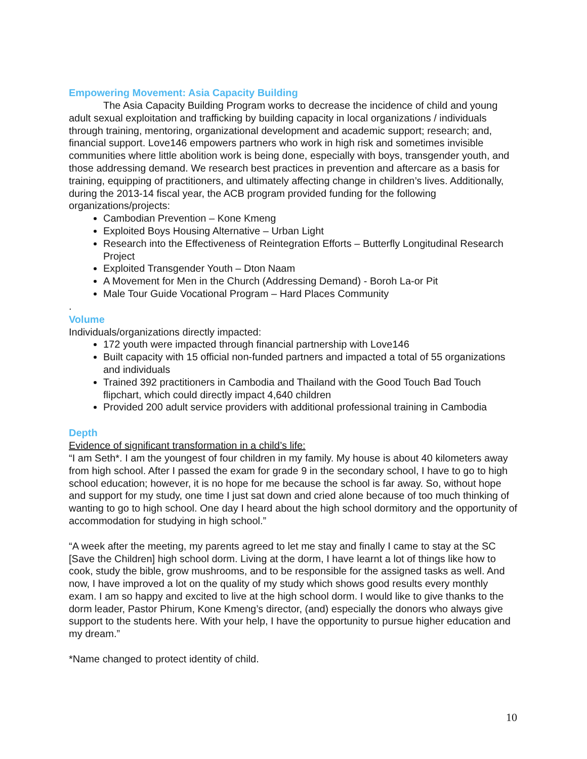Empowering Movement: Asia Capacity Building
The Asia Capacity Building Program works to decrease the incidence of child and young adult sexual exploitation and trafficking by building capacity in local organizations / individuals through training, mentoring, organizational development and academic support; research; and, financial support. Love146 empowers partners who work in high risk and sometimes invisible communities where little abolition work is being done, especially with boys, transgender youth, and those addressing demand. We research best practices in prevention and aftercare as a basis for training, equipping of practitioners, and ultimately affecting change in children’s lives. Additionally, during the 2013-14 fiscal year, the ACB program provided funding for the following organizations/projects:
Cambodian Prevention – Kone Kmeng
Exploited Boys Housing Alternative – Urban Light
Research into the Effectiveness of Reintegration Efforts – Butterfly Longitudinal Research Project
Exploited Transgender Youth – Dton Naam
A Movement for Men in the Church (Addressing Demand) - Boroh La-or Pit
Male Tour Guide Vocational Program – Hard Places Community
.
Volume
Individuals/organizations directly impacted:
172 youth were impacted through financial partnership with Love146
Built capacity with 15 official non-funded partners and impacted a total of 55 organizations and individuals
Trained 392 practitioners in Cambodia and Thailand with the Good Touch Bad Touch flipchart, which could directly impact 4,640 children
Provided 200 adult service providers with additional professional training in Cambodia
Depth
Evidence of significant transformation in a child’s life:
“I am Seth*. I am the youngest of four children in my family. My house is about 40 kilometers away from high school. After I passed the exam for grade 9 in the secondary school, I have to go to high school education; however, it is no hope for me because the school is far away. So, without hope and support for my study, one time I just sat down and cried alone because of too much thinking of wanting to go to high school. One day I heard about the high school dormitory and the opportunity of accommodation for studying in high school.”
“A week after the meeting, my parents agreed to let me stay and finally I came to stay at the SC [Save the Children] high school dorm. Living at the dorm, I have learnt a lot of things like how to cook, study the bible, grow mushrooms, and to be responsible for the assigned tasks as well. And now, I have improved a lot on the quality of my study which shows good results every monthly exam. I am so happy and excited to live at the high school dorm. I would like to give thanks to the dorm leader, Pastor Phirum, Kone Kmeng’s director, (and) especially the donors who always give support to the students here. With your help, I have the opportunity to pursue higher education and my dream.”
*Name changed to protect identity of child.
10